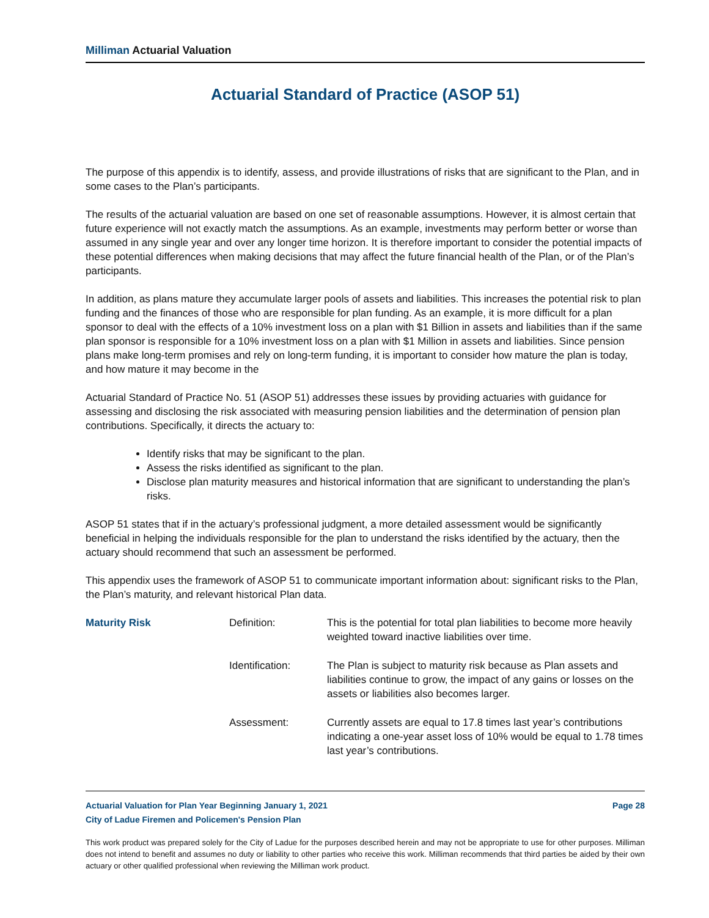Milliman Actuarial Valuation
Actuarial Standard of Practice (ASOP 51)
The purpose of this appendix is to identify, assess, and provide illustrations of risks that are significant to the Plan, and in some cases to the Plan’s participants.
The results of the actuarial valuation are based on one set of reasonable assumptions. However, it is almost certain that future experience will not exactly match the assumptions. As an example, investments may perform better or worse than assumed in any single year and over any longer time horizon. It is therefore important to consider the potential impacts of these potential differences when making decisions that may affect the future financial health of the Plan, or of the Plan’s participants.
In addition, as plans mature they accumulate larger pools of assets and liabilities. This increases the potential risk to plan funding and the finances of those who are responsible for plan funding. As an example, it is more difficult for a plan sponsor to deal with the effects of a 10% investment loss on a plan with $1 Billion in assets and liabilities than if the same plan sponsor is responsible for a 10% investment loss on a plan with $1 Million in assets and liabilities. Since pension plans make long-term promises and rely on long-term funding, it is important to consider how mature the plan is today, and how mature it may become in the
Actuarial Standard of Practice No. 51 (ASOP 51) addresses these issues by providing actuaries with guidance for assessing and disclosing the risk associated with measuring pension liabilities and the determination of pension plan contributions. Specifically, it directs the actuary to:
Identify risks that may be significant to the plan.
Assess the risks identified as significant to the plan.
Disclose plan maturity measures and historical information that are significant to understanding the plan’s risks.
ASOP 51 states that if in the actuary’s professional judgment, a more detailed assessment would be significantly beneficial in helping the individuals responsible for the plan to understand the risks identified by the actuary, then the actuary should recommend that such an assessment be performed.
This appendix uses the framework of ASOP 51 to communicate important information about: significant risks to the Plan, the Plan’s maturity, and relevant historical Plan data.
Maturity Risk
Definition:
This is the potential for total plan liabilities to become more heavily weighted toward inactive liabilities over time.
Identification:
The Plan is subject to maturity risk because as Plan assets and liabilities continue to grow, the impact of any gains or losses on the assets or liabilities also becomes larger.
Assessment:
Currently assets are equal to 17.8 times last year’s contributions indicating a one-year asset loss of 10% would be equal to 1.78 times last year’s contributions.
Actuarial Valuation for Plan Year Beginning January 1, 2021 Page 28
City of Ladue Firemen and Policemen's Pension Plan
This work product was prepared solely for the City of Ladue for the purposes described herein and may not be appropriate to use for other purposes. Milliman does not intend to benefit and assumes no duty or liability to other parties who receive this work. Milliman recommends that third parties be aided by their own actuary or other qualified professional when reviewing the Milliman work product.